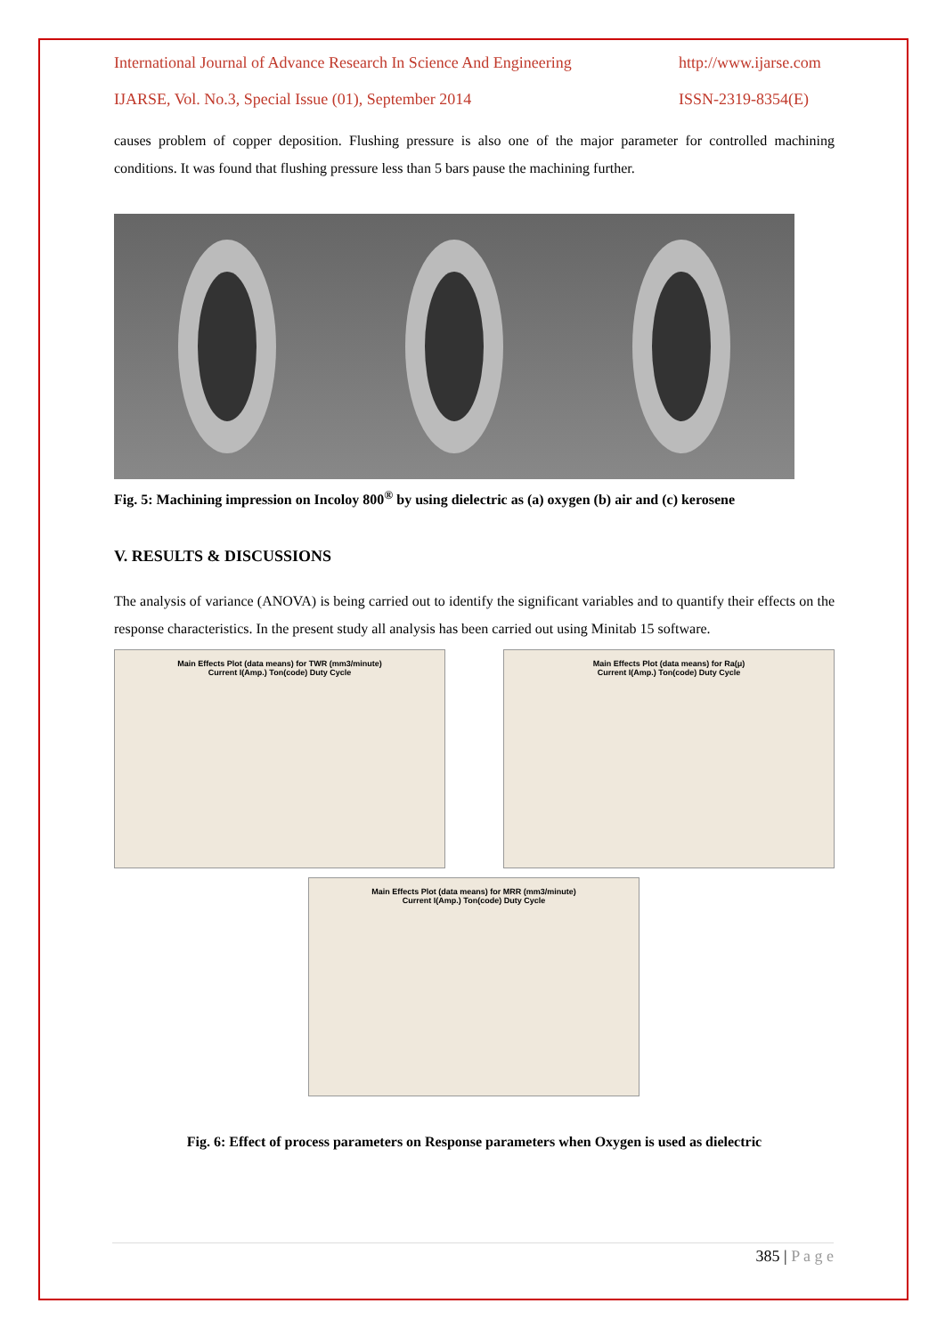International Journal of Advance Research In Science And Engineering http://www.ijarse.com
IJARSE, Vol. No.3, Special Issue (01), September 2014 ISSN-2319-8354(E)
causes problem of copper deposition. Flushing pressure is also one of the major parameter for controlled machining conditions. It was found that flushing pressure less than 5 bars pause the machining further.
Fig. 5: Machining impression on Incoloy 800<sup>®</sup> by using dielectric as (a) oxygen (b) air and (c) kerosene
V. RESULTS & DISCUSSIONS
The analysis of variance (ANOVA) is being carried out to identify the significant variables and to quantify their effects on the response characteristics. In the present study all analysis has been carried out using Minitab 15 software.
Main Effects Plot (data means) for TWR (mm3/minute)
Current I(Amp.) Ton(code) Duty Cycle
Main Effects Plot (data means) for Ra(μ)
Current I(Amp.) Ton(code) Duty Cycle
Main Effects Plot (data means) for MRR (mm3/minute)
Current I(Amp.) Ton(code) Duty Cycle
Fig. 6: Effect of process parameters on Response parameters when Oxygen is used as dielectric
385 | P a g e